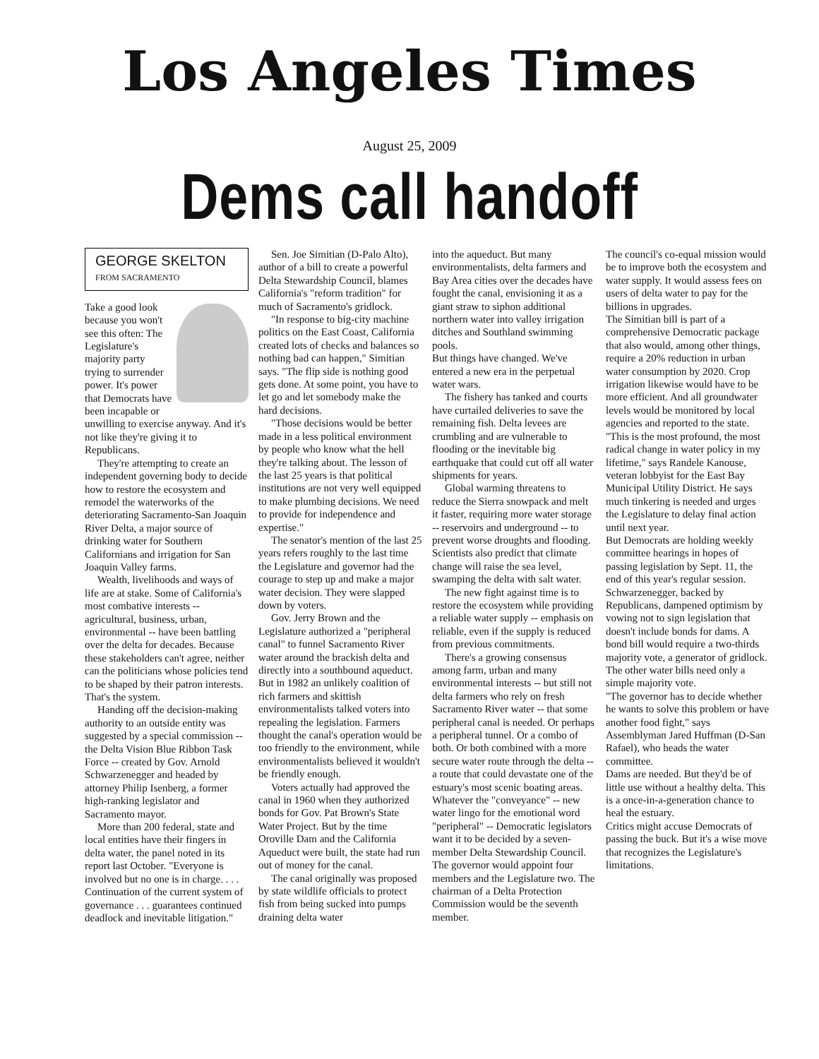Los Angeles Times
August 25, 2009
Dems call handoff
GEORGE SKELTON
FROM SACRAMENTO
Take a good look because you won't see this often: The Legislature's majority party trying to surrender power. It's power that Democrats have been incapable or unwilling to exercise anyway. And it's not like they're giving it to Republicans.
They're attempting to create an independent governing body to decide how to restore the ecosystem and remodel the waterworks of the deteriorating Sacramento-San Joaquin River Delta, a major source of drinking water for Southern Californians and irrigation for San Joaquin Valley farms.
Wealth, livelihoods and ways of life are at stake. Some of California's most combative interests -- agricultural, business, urban, environmental -- have been battling over the delta for decades. Because these stakeholders can't agree, neither can the politicians whose policies tend to be shaped by their patron interests. That's the system.
Handing off the decision-making authority to an outside entity was suggested by a special commission -- the Delta Vision Blue Ribbon Task Force -- created by Gov. Arnold Schwarzenegger and headed by attorney Philip Isenberg, a former high-ranking legislator and Sacramento mayor.
More than 200 federal, state and local entities have their fingers in delta water, the panel noted in its report last October. "Everyone is involved but no one is in charge. . . . Continuation of the current system of governance . . . guarantees continued deadlock and inevitable litigation."
Sen. Joe Simitian (D-Palo Alto), author of a bill to create a powerful Delta Stewardship Council, blames California's "reform tradition" for much of Sacramento's gridlock.
"In response to big-city machine politics on the East Coast, California created lots of checks and balances so nothing bad can happen," Simitian says. "The flip side is nothing good gets done. At some point, you have to let go and let somebody make the hard decisions.
"Those decisions would be better made in a less political environment by people who know what the hell they're talking about. The lesson of the last 25 years is that political institutions are not very well equipped to make plumbing decisions. We need to provide for independence and expertise."
The senator's mention of the last 25 years refers roughly to the last time the Legislature and governor had the courage to step up and make a major water decision. They were slapped down by voters.
Gov. Jerry Brown and the Legislature authorized a "peripheral canal" to funnel Sacramento River water around the brackish delta and directly into a southbound aqueduct. But in 1982 an unlikely coalition of rich farmers and skittish environmentalists talked voters into repealing the legislation. Farmers thought the canal's operation would be too friendly to the environment, while environmentalists believed it wouldn't be friendly enough.
Voters actually had approved the canal in 1960 when they authorized bonds for Gov. Pat Brown's State Water Project. But by the time Oroville Dam and the California Aqueduct were built, the state had run out of money for the canal.
The canal originally was proposed by state wildlife officials to protect fish from being sucked into pumps draining delta water
into the aqueduct. But many environmentalists, delta farmers and Bay Area cities over the decades have fought the canal, envisioning it as a giant straw to siphon additional northern water into valley irrigation ditches and Southland swimming pools.
But things have changed. We've entered a new era in the perpetual water wars.
The fishery has tanked and courts have curtailed deliveries to save the remaining fish. Delta levees are crumbling and are vulnerable to flooding or the inevitable big earthquake that could cut off all water shipments for years.
Global warming threatens to reduce the Sierra snowpack and melt it faster, requiring more water storage -- reservoirs and underground -- to prevent worse droughts and flooding. Scientists also predict that climate change will raise the sea level, swamping the delta with salt water.
The new fight against time is to restore the ecosystem while providing a reliable water supply -- emphasis on reliable, even if the supply is reduced from previous commitments.
There's a growing consensus among farm, urban and many environmental interests -- but still not delta farmers who rely on fresh Sacramento River water -- that some peripheral canal is needed. Or perhaps a peripheral tunnel. Or a combo of both. Or both combined with a more secure water route through the delta -- a route that could devastate one of the estuary's most scenic boating areas.
Whatever the "conveyance" -- new water lingo for the emotional word "peripheral" -- Democratic legislators want it to be decided by a seven-member Delta Stewardship Council. The governor would appoint four members and the Legislature two. The chairman of a Delta Protection Commission would be the seventh member.
The council's co-equal mission would be to improve both the ecosystem and water supply. It would assess fees on users of delta water to pay for the billions in upgrades.
The Simitian bill is part of a comprehensive Democratic package that also would, among other things, require a 20% reduction in urban water consumption by 2020. Crop irrigation likewise would have to be more efficient. And all groundwater levels would be monitored by local agencies and reported to the state.
"This is the most profound, the most radical change in water policy in my lifetime," says Randele Kanouse, veteran lobbyist for the East Bay Municipal Utility District. He says much tinkering is needed and urges the Legislature to delay final action until next year.
But Democrats are holding weekly committee hearings in hopes of passing legislation by Sept. 11, the end of this year's regular session.
Schwarzenegger, backed by Republicans, dampened optimism by vowing not to sign legislation that doesn't include bonds for dams. A bond bill would require a two-thirds majority vote, a generator of gridlock. The other water bills need only a simple majority vote.
"The governor has to decide whether he wants to solve this problem or have another food fight," says Assemblyman Jared Huffman (D-San Rafael), who heads the water committee.
Dams are needed. But they'd be of little use without a healthy delta. This is a once-in-a-generation chance to heal the estuary.
Critics might accuse Democrats of passing the buck. But it's a wise move that recognizes the Legislature's limitations.